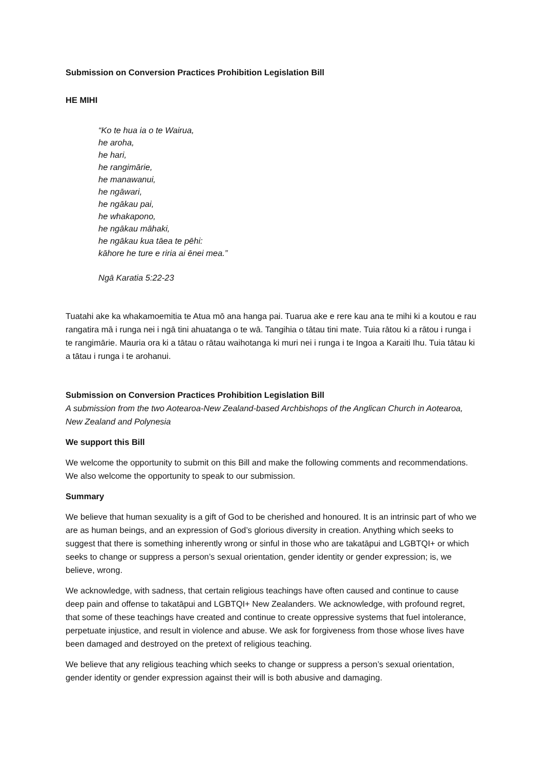Submission on Conversion Practices Prohibition Legislation Bill
HE MIHI
“Ko te hua ia o te Wairua,
he aroha,
he hari,
he rangimārie,
he manawanui,
he ngāwari,
he ngākau pai,
he whakapono,
he ngākau māhaki,
he ngākau kua tāea te pēhi:
kāhore he ture e riria ai ēnei mea.”
Ngā Karatia 5:22-23
Tuatahi ake ka whakamoemitia te Atua mō ana hanga pai. Tuarua ake e rere kau ana te mihi ki a koutou e rau rangatira mā i runga nei i ngā tini ahuatanga o te wā. Tangihia o tātau tini mate. Tuia rātou ki a rātou i runga i te rangimārie. Mauria ora ki a tātau o rātau waihotanga ki muri nei i runga i te Ingoa a Karaiti Ihu. Tuia tātau ki a tātau i runga i te arohanui.
Submission on Conversion Practices Prohibition Legislation Bill
A submission from the two Aotearoa-New Zealand-based Archbishops of the Anglican Church in Aotearoa, New Zealand and Polynesia
We support this Bill
We welcome the opportunity to submit on this Bill and make the following comments and recommendations. We also welcome the opportunity to speak to our submission.
Summary
We believe that human sexuality is a gift of God to be cherished and honoured. It is an intrinsic part of who we are as human beings, and an expression of God’s glorious diversity in creation. Anything which seeks to suggest that there is something inherently wrong or sinful in those who are takatāpui and LGBTQI+ or which seeks to change or suppress a person’s sexual orientation, gender identity or gender expression; is, we believe, wrong.
We acknowledge, with sadness, that certain religious teachings have often caused and continue to cause deep pain and offense to takatāpui and LGBTQI+ New Zealanders. We acknowledge, with profound regret, that some of these teachings have created and continue to create oppressive systems that fuel intolerance, perpetuate injustice, and result in violence and abuse. We ask for forgiveness from those whose lives have been damaged and destroyed on the pretext of religious teaching.
We believe that any religious teaching which seeks to change or suppress a person’s sexual orientation, gender identity or gender expression against their will is both abusive and damaging.